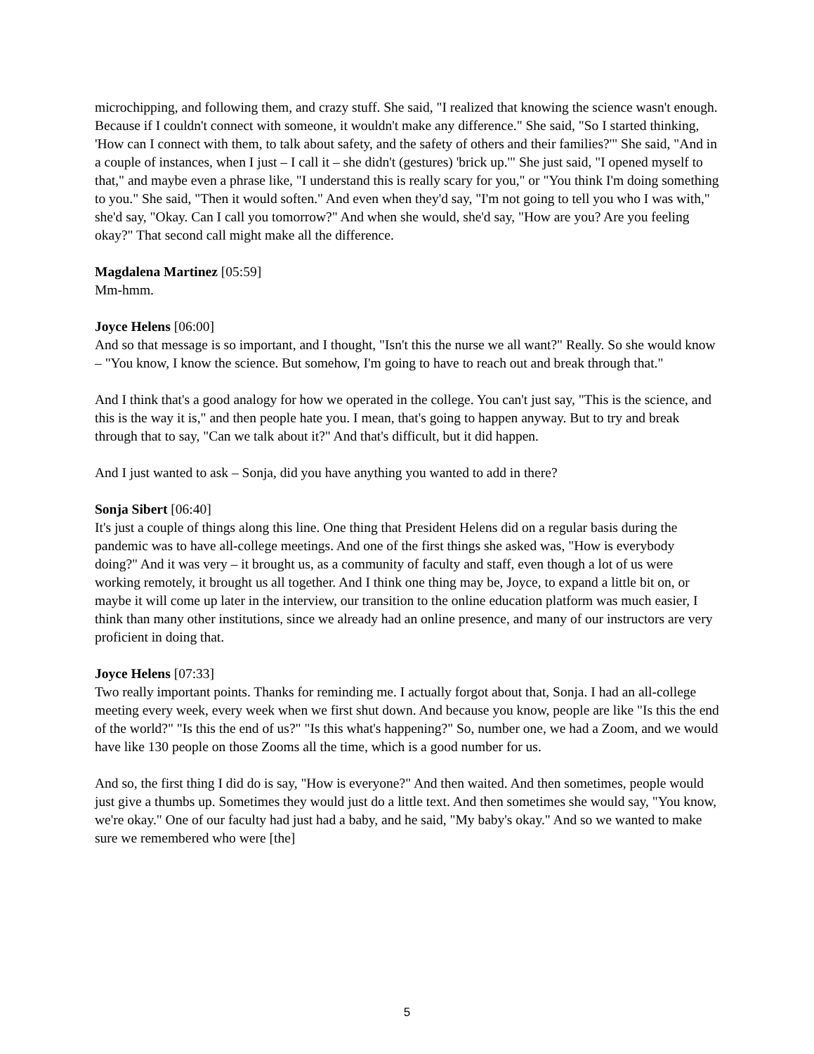microchipping, and following them, and crazy stuff. She said, "I realized that knowing the science wasn't enough. Because if I couldn't connect with someone, it wouldn't make any difference." She said, "So I started thinking, 'How can I connect with them, to talk about safety, and the safety of others and their families?'" She said, "And in a couple of instances, when I just – I call it – she didn't (gestures) 'brick up.'" She just said, "I opened myself to that," and maybe even a phrase like, "I understand this is really scary for you," or "You think I'm doing something to you." She said, "Then it would soften." And even when they'd say, "I'm not going to tell you who I was with," she'd say, "Okay. Can I call you tomorrow?" And when she would, she'd say, "How are you? Are you feeling okay?" That second call might make all the difference.
Magdalena Martinez [05:59]
Mm-hmm.
Joyce Helens [06:00]
And so that message is so important, and I thought, "Isn't this the nurse we all want?" Really. So she would know – "You know, I know the science. But somehow, I'm going to have to reach out and break through that."
And I think that's a good analogy for how we operated in the college. You can't just say, "This is the science, and this is the way it is," and then people hate you. I mean, that's going to happen anyway. But to try and break through that to say, "Can we talk about it?" And that's difficult, but it did happen.
And I just wanted to ask – Sonja, did you have anything you wanted to add in there?
Sonja Sibert [06:40]
It's just a couple of things along this line. One thing that President Helens did on a regular basis during the pandemic was to have all-college meetings. And one of the first things she asked was, "How is everybody doing?" And it was very – it brought us, as a community of faculty and staff, even though a lot of us were working remotely, it brought us all together. And I think one thing may be, Joyce, to expand a little bit on, or maybe it will come up later in the interview, our transition to the online education platform was much easier, I think than many other institutions, since we already had an online presence, and many of our instructors are very proficient in doing that.
Joyce Helens [07:33]
Two really important points. Thanks for reminding me. I actually forgot about that, Sonja. I had an all-college meeting every week, every week when we first shut down. And because you know, people are like "Is this the end of the world?" "Is this the end of us?" "Is this what's happening?" So, number one, we had a Zoom, and we would have like 130 people on those Zooms all the time, which is a good number for us.
And so, the first thing I did do is say, "How is everyone?" And then waited. And then sometimes, people would just give a thumbs up. Sometimes they would just do a little text. And then sometimes she would say, "You know, we're okay." One of our faculty had just had a baby, and he said, "My baby's okay." And so we wanted to make sure we remembered who were [the]
5